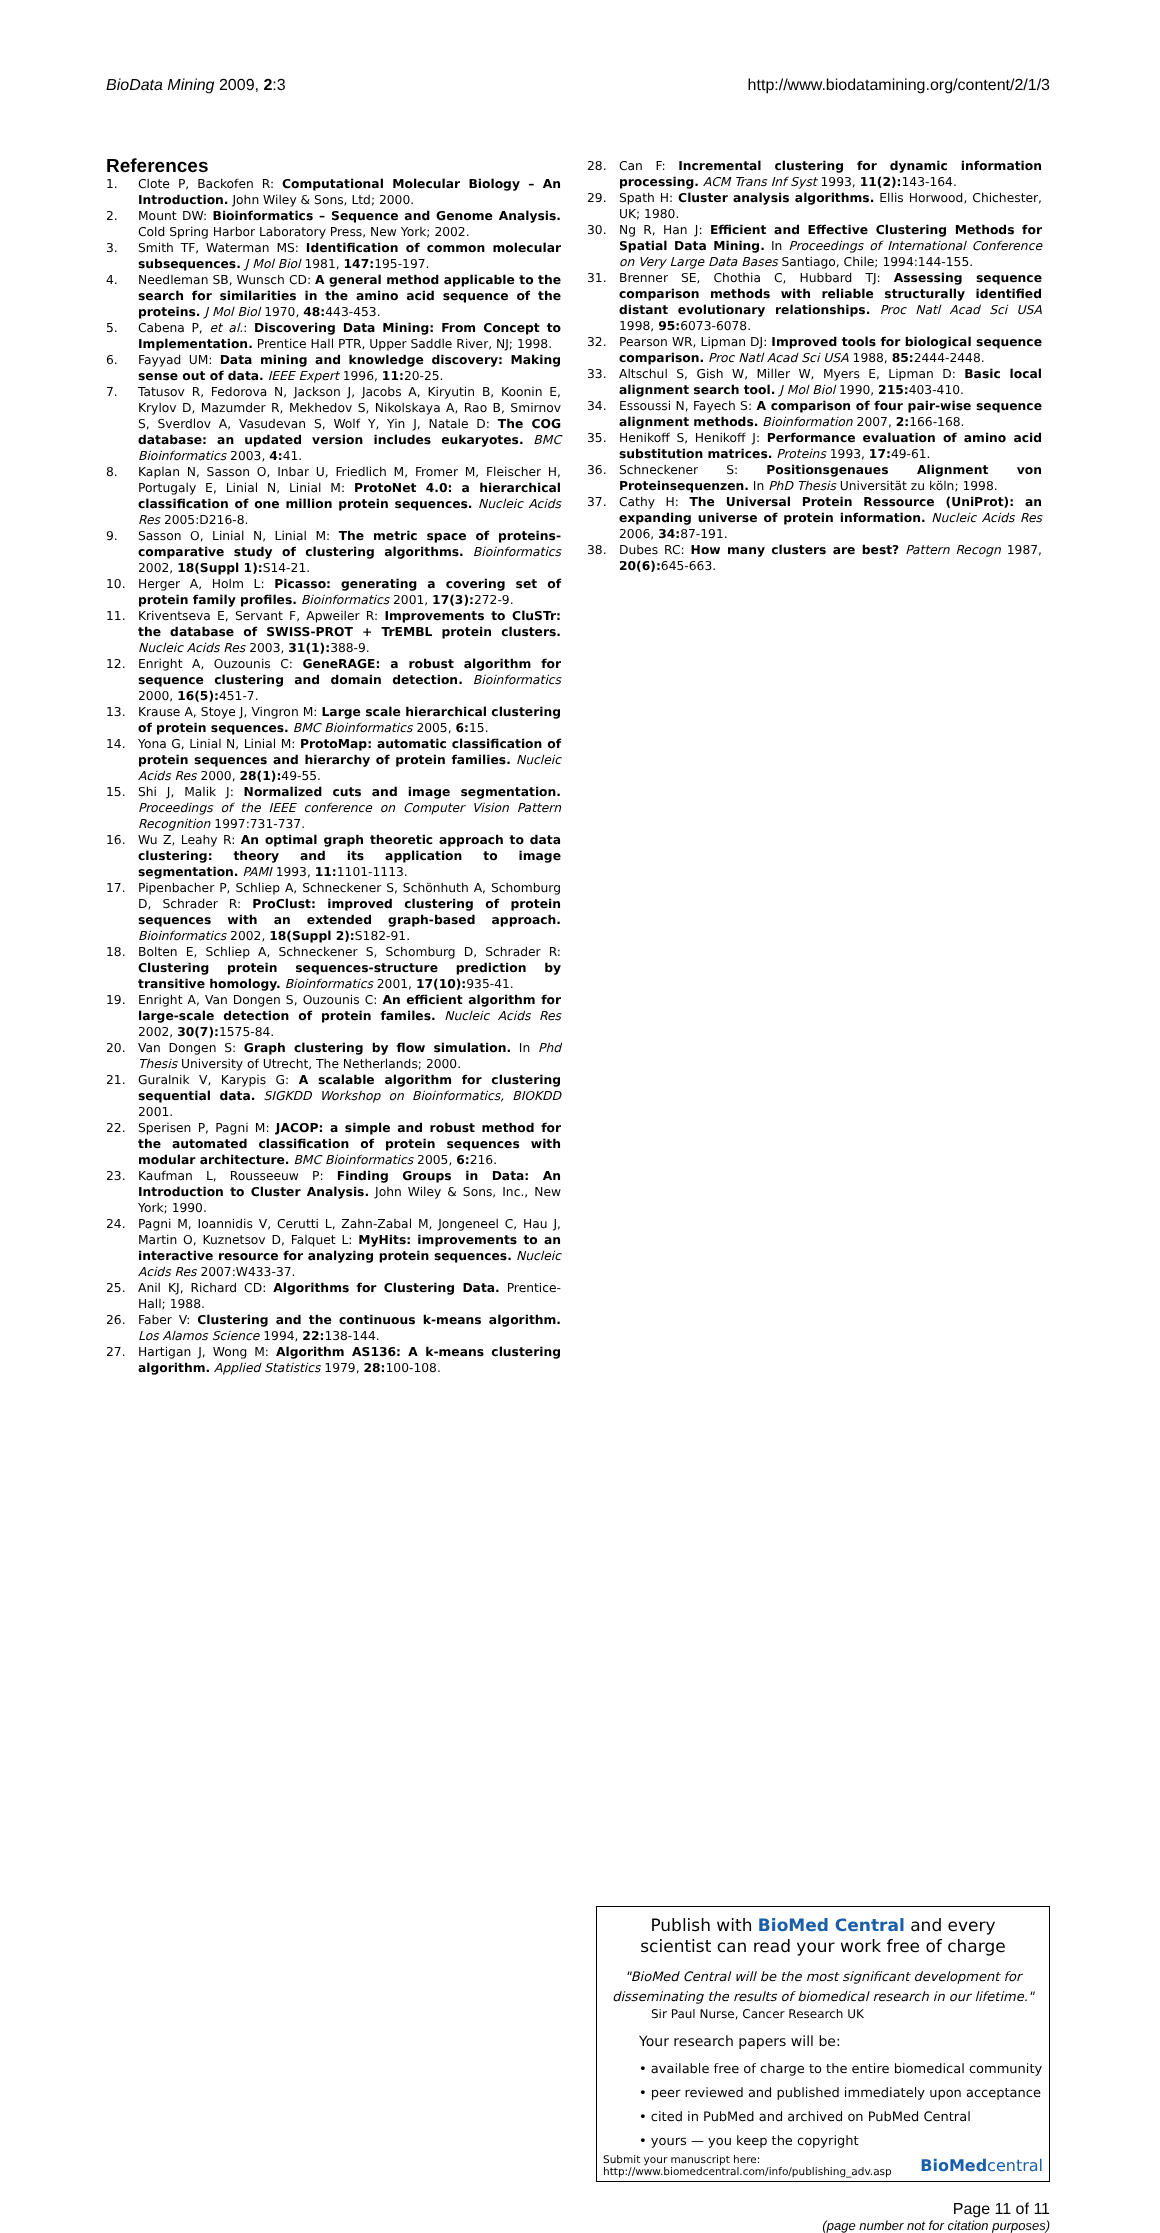BioData Mining 2009, 2:3 http://www.biodatamining.org/content/2/1/3
References
1. Clote P, Backofen R: Computational Molecular Biology – An Introduction. John Wiley & Sons, Ltd; 2000.
2. Mount DW: Bioinformatics – Sequence and Genome Analysis. Cold Spring Harbor Laboratory Press, New York; 2002.
3. Smith TF, Waterman MS: Identification of common molecular subsequences. J Mol Biol 1981, 147: 195-197.
4. Needleman SB, Wunsch CD: A general method applicable to the search for similarities in the amino acid sequence of the proteins. J Mol Biol 1970, 48: 443-453.
5. Cabena P, et al.: Discovering Data Mining: From Concept to Implementation. Prentice Hall PTR, Upper Saddle River, NJ; 1998.
6. Fayyad UM: Data mining and knowledge discovery: Making sense out of data. IEEE Expert 1996, 11: 20-25.
7. Tatusov R, Fedorova N, Jackson J, Jacobs A, Kiryutin B, Koonin E, Krylov D, Mazumder R, Mekhedov S, Nikolskaya A, Rao B, Smirnov S, Sverdlov A, Vasudevan S, Wolf Y, Yin J, Natale D: The COG database: an updated version includes eukaryotes. BMC Bioinformatics 2003, 4: 41.
8. Kaplan N, Sasson O, Inbar U, Friedlich M, Fromer M, Fleischer H, Portugaly E, Linial N, Linial M: ProtoNet 4.0: a hierarchical classification of one million protein sequences. Nucleic Acids Res 2005:D216-8.
9. Sasson O, Linial N, Linial M: The metric space of proteins-comparative study of clustering algorithms. Bioinformatics 2002, 18(Suppl 1): S14-21.
10. Herger A, Holm L: Picasso: generating a covering set of protein family profiles. Bioinformatics 2001, 17(3): 272-9.
11. Kriventseva E, Servant F, Apweiler R: Improvements to CluSTr: the database of SWISS-PROT + TrEMBL protein clusters. Nucleic Acids Res 2003, 31(1): 388-9.
12. Enright A, Ouzounis C: GeneRAGE: a robust algorithm for sequence clustering and domain detection. Bioinformatics 2000, 16(5): 451-7.
13. Krause A, Stoye J, Vingron M: Large scale hierarchical clustering of protein sequences. BMC Bioinformatics 2005, 6: 15.
14. Yona G, Linial N, Linial M: ProtoMap: automatic classification of protein sequences and hierarchy of protein families. Nucleic Acids Res 2000, 28(1): 49-55.
15. Shi J, Malik J: Normalized cuts and image segmentation. Proceedings of the IEEE conference on Computer Vision Pattern Recognition 1997:731-737.
16. Wu Z, Leahy R: An optimal graph theoretic approach to data clustering: theory and its application to image segmentation. PAMI 1993, 11: 1101-1113.
17. Pipenbacher P, Schliep A, Schneckener S, Schönhuth A, Schomburg D, Schrader R: ProClust: improved clustering of protein sequences with an extended graph-based approach. Bioinformatics 2002, 18(Suppl 2): S182-91.
18. Bolten E, Schliep A, Schneckener S, Schomburg D, Schrader R: Clustering protein sequences-structure prediction by transitive homology. Bioinformatics 2001, 17(10): 935-41.
19. Enright A, Van Dongen S, Ouzounis C: An efficient algorithm for large-scale detection of protein familes. Nucleic Acids Res 2002, 30(7): 1575-84.
20. Van Dongen S: Graph clustering by flow simulation. In Phd Thesis University of Utrecht, The Netherlands; 2000.
21. Guralnik V, Karypis G: A scalable algorithm for clustering sequential data. SIGKDD Workshop on Bioinformatics, BIOKDD 2001.
22. Sperisen P, Pagni M: JACOP: a simple and robust method for the automated classification of protein sequences with modular architecture. BMC Bioinformatics 2005, 6: 216.
23. Kaufman L, Rousseeuw P: Finding Groups in Data: An Introduction to Cluster Analysis. John Wiley & Sons, Inc., New York; 1990.
24. Pagni M, Ioannidis V, Cerutti L, Zahn-Zabal M, Jongeneel C, Hau J, Martin O, Kuznetsov D, Falquet L: MyHits: improvements to an interactive resource for analyzing protein sequences. Nucleic Acids Res 2007:W433-37.
25. Anil KJ, Richard CD: Algorithms for Clustering Data. Prentice-Hall; 1988.
26. Faber V: Clustering and the continuous k-means algorithm. Los Alamos Science 1994, 22: 138-144.
27. Hartigan J, Wong M: Algorithm AS136: A k-means clustering algorithm. Applied Statistics 1979, 28: 100-108.
28. Can F: Incremental clustering for dynamic information processing. ACM Trans Inf Syst 1993, 11(2): 143-164.
29. Spath H: Cluster analysis algorithms. Ellis Horwood, Chichester, UK; 1980.
30. Ng R, Han J: Efficient and Effective Clustering Methods for Spatial Data Mining. In Proceedings of International Conference on Very Large Data Bases Santiago, Chile; 1994:144-155.
31. Brenner SE, Chothia C, Hubbard TJ: Assessing sequence comparison methods with reliable structurally identified distant evolutionary relationships. Proc Natl Acad Sci USA 1998, 95: 6073-6078.
32. Pearson WR, Lipman DJ: Improved tools for biological sequence comparison. Proc Natl Acad Sci USA 1988, 85: 2444-2448.
33. Altschul S, Gish W, Miller W, Myers E, Lipman D: Basic local alignment search tool. J Mol Biol 1990, 215: 403-410.
34. Essoussi N, Fayech S: A comparison of four pair-wise sequence alignment methods. Bioinformation 2007, 2: 166-168.
35. Henikoff S, Henikoff J: Performance evaluation of amino acid substitution matrices. Proteins 1993, 17: 49-61.
36. Schneckener S: Positionsgenaues Alignment von Proteinsequenzen. In PhD Thesis Universität zu köln; 1998.
37. Cathy H: The Universal Protein Ressource (UniProt): an expanding universe of protein information. Nucleic Acids Res 2006, 34: 87-191.
38. Dubes RC: How many clusters are best? Pattern Recogn 1987, 20(6): 645-663.
Publish with BioMed Central and every
scientist can read your work free of charge
"BioMed Central will be the most significant development for disseminating the results of biomedical research in our lifetime."
Sir Paul Nurse, Cancer Research UK
Your research papers will be:
• available free of charge to the entire biomedical community
• peer reviewed and published immediately upon acceptance
• cited in PubMed and archived on PubMed Central
• yours — you keep the copyright
Submit your manuscript here:
http://www.biomedcentral.com/info/publishing_adv.asp
BioMedcentral
Page 11 of 11
(page number not for citation purposes)